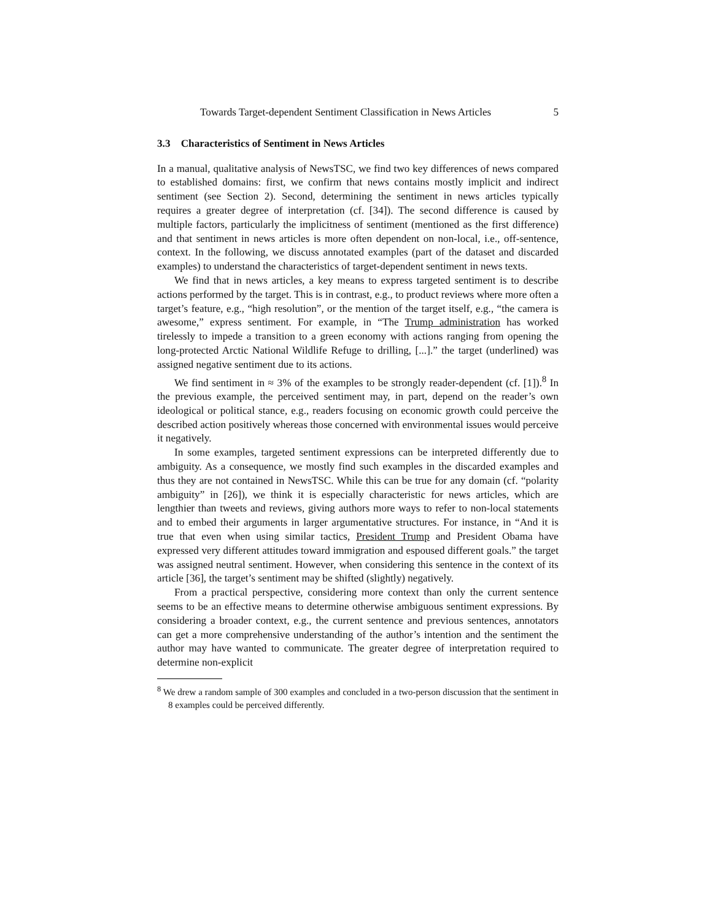Towards Target-dependent Sentiment Classification in News Articles 5
3.3 Characteristics of Sentiment in News Articles
In a manual, qualitative analysis of NewsTSC, we find two key differences of news compared to established domains: first, we confirm that news contains mostly implicit and indirect sentiment (see Section 2). Second, determining the sentiment in news articles typically requires a greater degree of interpretation (cf. [34]). The second difference is caused by multiple factors, particularly the implicitness of sentiment (mentioned as the first difference) and that sentiment in news articles is more often dependent on non-local, i.e., off-sentence, context. In the following, we discuss annotated examples (part of the dataset and discarded examples) to understand the characteristics of target-dependent sentiment in news texts.
We find that in news articles, a key means to express targeted sentiment is to describe actions performed by the target. This is in contrast, e.g., to product reviews where more often a target’s feature, e.g., “high resolution”, or the mention of the target itself, e.g., “the camera is awesome,” express sentiment. For example, in “The Trump administration has worked tirelessly to impede a transition to a green economy with actions ranging from opening the long-protected Arctic National Wildlife Refuge to drilling, [...].” the target (underlined) was assigned negative sentiment due to its actions.
We find sentiment in ≈ 3% of the examples to be strongly reader-dependent (cf. [1]).<sup>8</sup> In the previous example, the perceived sentiment may, in part, depend on the reader’s own ideological or political stance, e.g., readers focusing on economic growth could perceive the described action positively whereas those concerned with environmental issues would perceive it negatively.
In some examples, targeted sentiment expressions can be interpreted differently due to ambiguity. As a consequence, we mostly find such examples in the discarded examples and thus they are not contained in NewsTSC. While this can be true for any domain (cf. “polarity ambiguity” in [26]), we think it is especially characteristic for news articles, which are lengthier than tweets and reviews, giving authors more ways to refer to non-local statements and to embed their arguments in larger argumentative structures. For instance, in “And it is true that even when using similar tactics, President Trump and President Obama have expressed very different attitudes toward immigration and espoused different goals.” the target was assigned neutral sentiment. However, when considering this sentence in the context of its article [36], the target’s sentiment may be shifted (slightly) negatively.
From a practical perspective, considering more context than only the current sentence seems to be an effective means to determine otherwise ambiguous sentiment expressions. By considering a broader context, e.g., the current sentence and previous sentences, annotators can get a more comprehensive understanding of the author’s intention and the sentiment the author may have wanted to communicate. The greater degree of interpretation required to determine non-explicit
<sup>8</sup> We drew a random sample of 300 examples and concluded in a two-person discussion that the sentiment in 8 examples could be perceived differently.